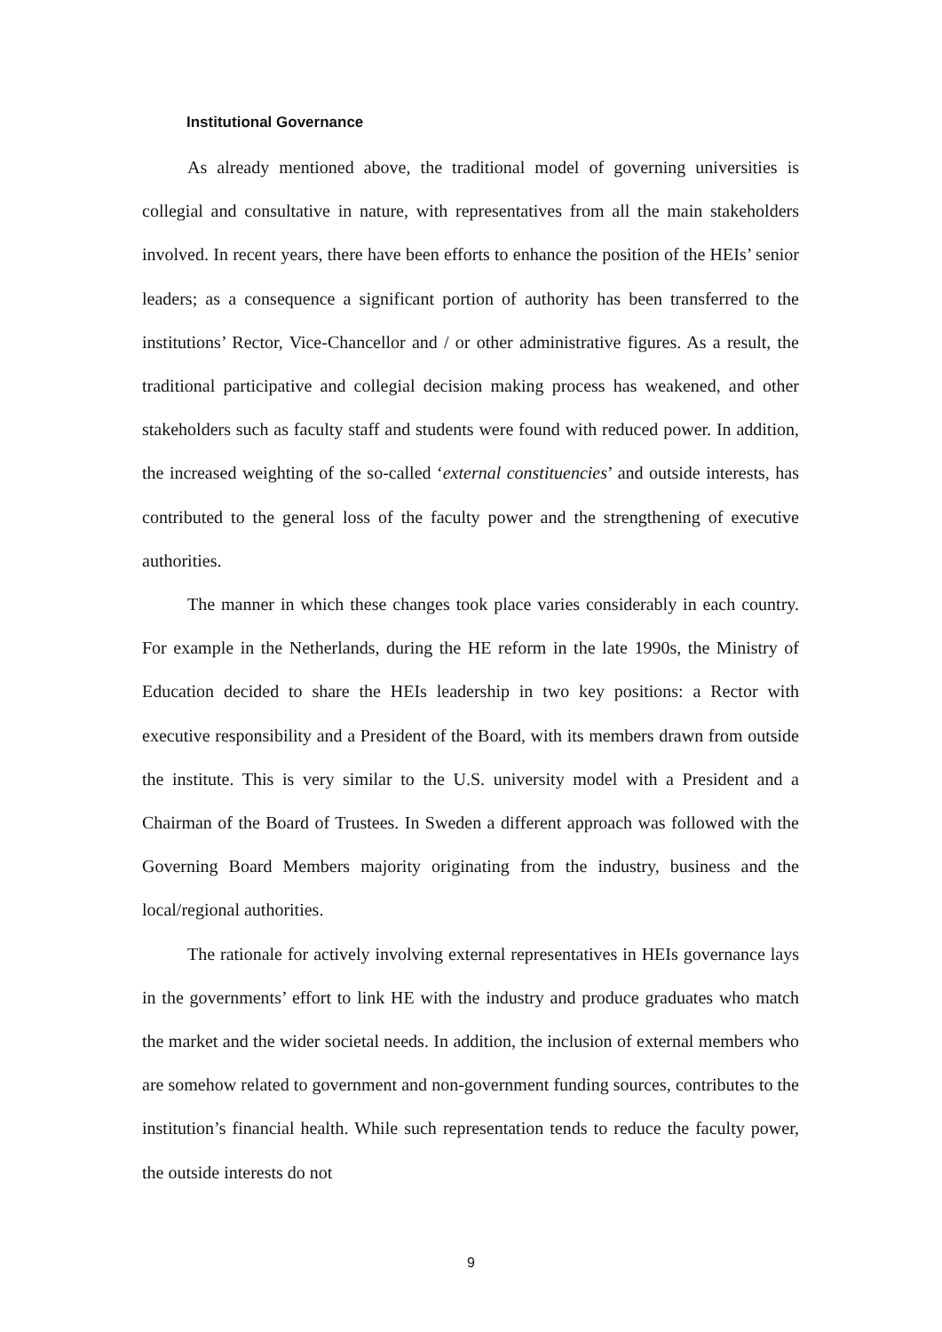Institutional Governance
As already mentioned above, the traditional model of governing universities is collegial and consultative in nature, with representatives from all the main stakeholders involved. In recent years, there have been efforts to enhance the position of the HEIs’ senior leaders; as a consequence a significant portion of authority has been transferred to the institutions’ Rector, Vice-Chancellor and / or other administrative figures. As a result, the traditional participative and collegial decision making process has weakened, and other stakeholders such as faculty staff and students were found with reduced power. In addition, the increased weighting of the so-called ‘external constituencies’ and outside interests, has contributed to the general loss of the faculty power and the strengthening of executive authorities.
The manner in which these changes took place varies considerably in each country. For example in the Netherlands, during the HE reform in the late 1990s, the Ministry of Education decided to share the HEIs leadership in two key positions: a Rector with executive responsibility and a President of the Board, with its members drawn from outside the institute. This is very similar to the U.S. university model with a President and a Chairman of the Board of Trustees. In Sweden a different approach was followed with the Governing Board Members majority originating from the industry, business and the local/regional authorities.
The rationale for actively involving external representatives in HEIs governance lays in the governments’ effort to link HE with the industry and produce graduates who match the market and the wider societal needs. In addition, the inclusion of external members who are somehow related to government and non-government funding sources, contributes to the institution’s financial health. While such representation tends to reduce the faculty power, the outside interests do not
9